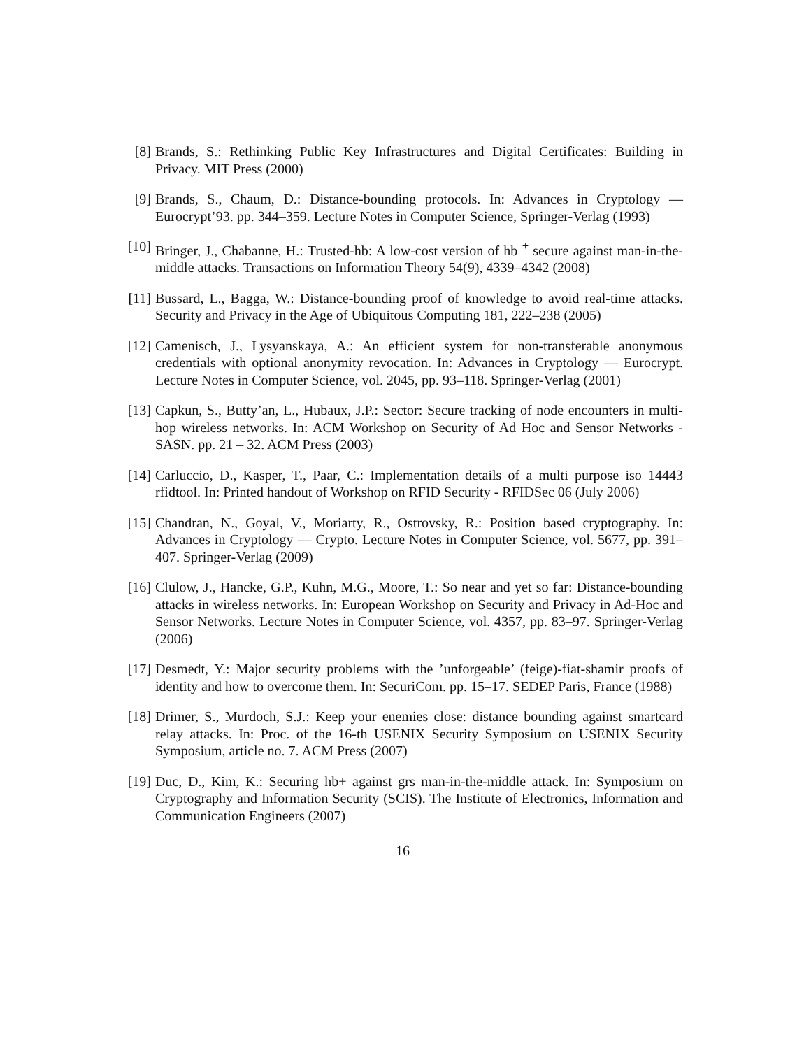[8] Brands, S.: Rethinking Public Key Infrastructures and Digital Certificates: Building in Privacy. MIT Press (2000)
[9] Brands, S., Chaum, D.: Distance-bounding protocols. In: Advances in Cryptology — Eurocrypt’93. pp. 344–359. Lecture Notes in Computer Science, Springer-Verlag (1993)
[10] Bringer, J., Chabanne, H.: Trusted-hb: A low-cost version of hb <sup>+</sup> secure against man-in-the-middle attacks. Transactions on Information Theory 54(9), 4339–4342 (2008)
[11] Bussard, L., Bagga, W.: Distance-bounding proof of knowledge to avoid real-time attacks. Security and Privacy in the Age of Ubiquitous Computing 181, 222–238 (2005)
[12] Camenisch, J., Lysyanskaya, A.: An efficient system for non-transferable anonymous credentials with optional anonymity revocation. In: Advances in Cryptology — Eurocrypt. Lecture Notes in Computer Science, vol. 2045, pp. 93–118. Springer-Verlag (2001)
[13] Capkun, S., Butty’an, L., Hubaux, J.P.: Sector: Secure tracking of node encounters in multi-hop wireless networks. In: ACM Workshop on Security of Ad Hoc and Sensor Networks - SASN. pp. 21 – 32. ACM Press (2003)
[14] Carluccio, D., Kasper, T., Paar, C.: Implementation details of a multi purpose iso 14443 rfidtool. In: Printed handout of Workshop on RFID Security - RFIDSec 06 (July 2006)
[15] Chandran, N., Goyal, V., Moriarty, R., Ostrovsky, R.: Position based cryptography. In: Advances in Cryptology — Crypto. Lecture Notes in Computer Science, vol. 5677, pp. 391–407. Springer-Verlag (2009)
[16] Clulow, J., Hancke, G.P., Kuhn, M.G., Moore, T.: So near and yet so far: Distance-bounding attacks in wireless networks. In: European Workshop on Security and Privacy in Ad-Hoc and Sensor Networks. Lecture Notes in Computer Science, vol. 4357, pp. 83–97. Springer-Verlag (2006)
[17] Desmedt, Y.: Major security problems with the ’unforgeable’ (feige)-fiat-shamir proofs of identity and how to overcome them. In: SecuriCom. pp. 15–17. SEDEP Paris, France (1988)
[18] Drimer, S., Murdoch, S.J.: Keep your enemies close: distance bounding against smartcard relay attacks. In: Proc. of the 16-th USENIX Security Symposium on USENIX Security Symposium, article no. 7. ACM Press (2007)
[19] Duc, D., Kim, K.: Securing hb+ against grs man-in-the-middle attack. In: Symposium on Cryptography and Information Security (SCIS). The Institute of Electronics, Information and Communication Engineers (2007)
16